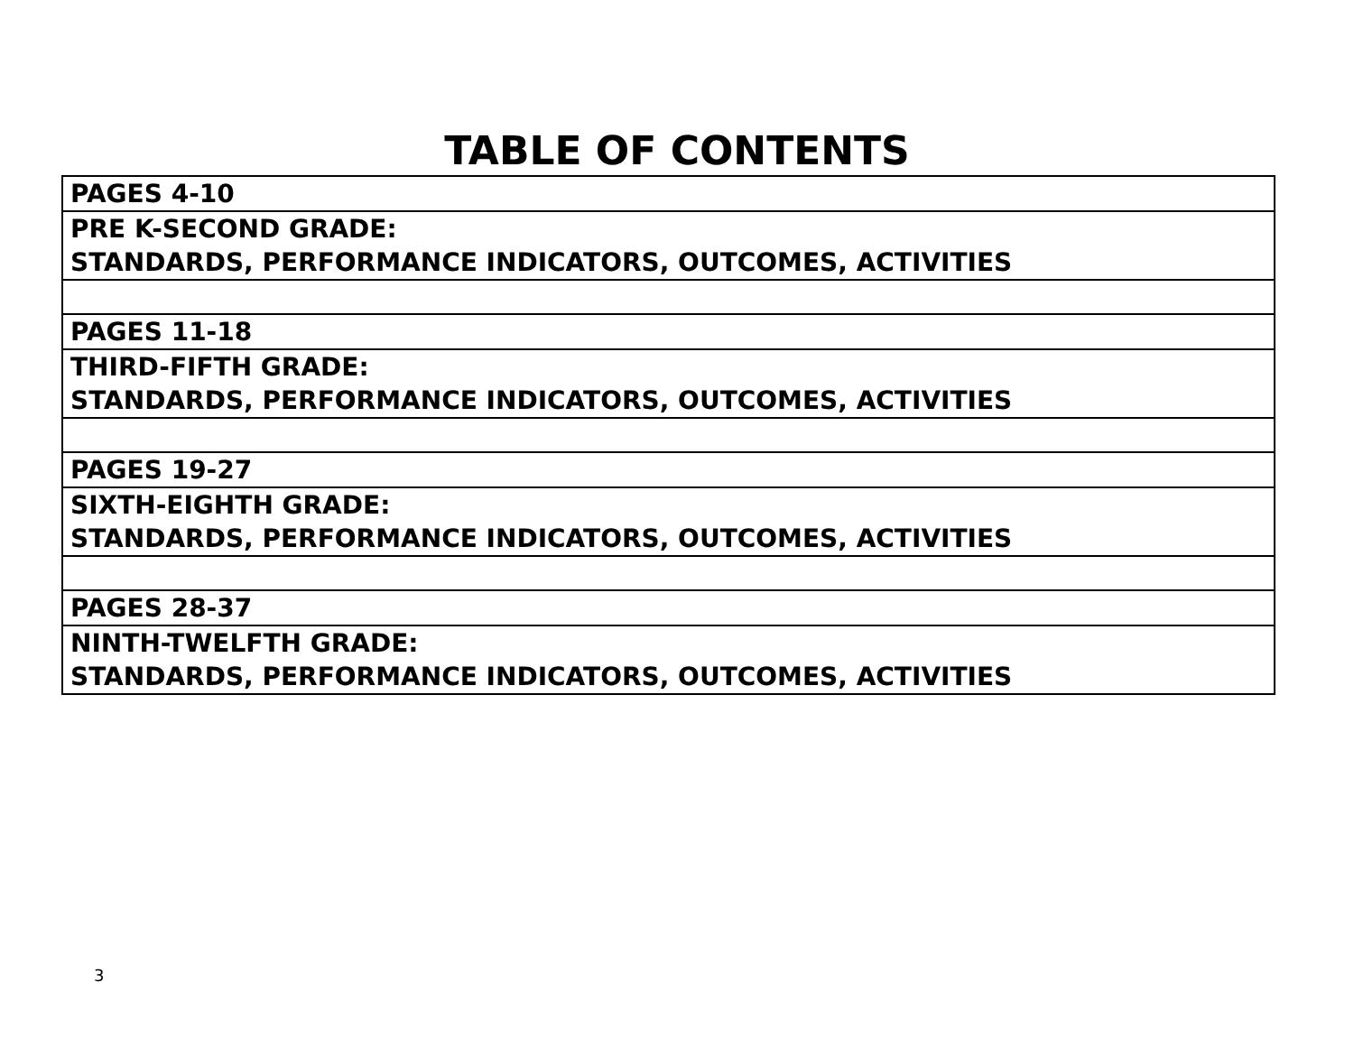TABLE OF CONTENTS
| PAGES 4-10 |
| PRE K-SECOND GRADE: STANDARDS, PERFORMANCE INDICATORS, OUTCOMES, ACTIVITIES |
| PAGES 11-18 |
| THIRD-FIFTH GRADE: STANDARDS, PERFORMANCE INDICATORS, OUTCOMES, ACTIVITIES |
| PAGES 19-27 |
| SIXTH-EIGHTH GRADE: STANDARDS, PERFORMANCE INDICATORS, OUTCOMES, ACTIVITIES |
| PAGES 28-37 |
| NINTH-TWELFTH GRADE: STANDARDS, PERFORMANCE INDICATORS, OUTCOMES, ACTIVITIES |
3